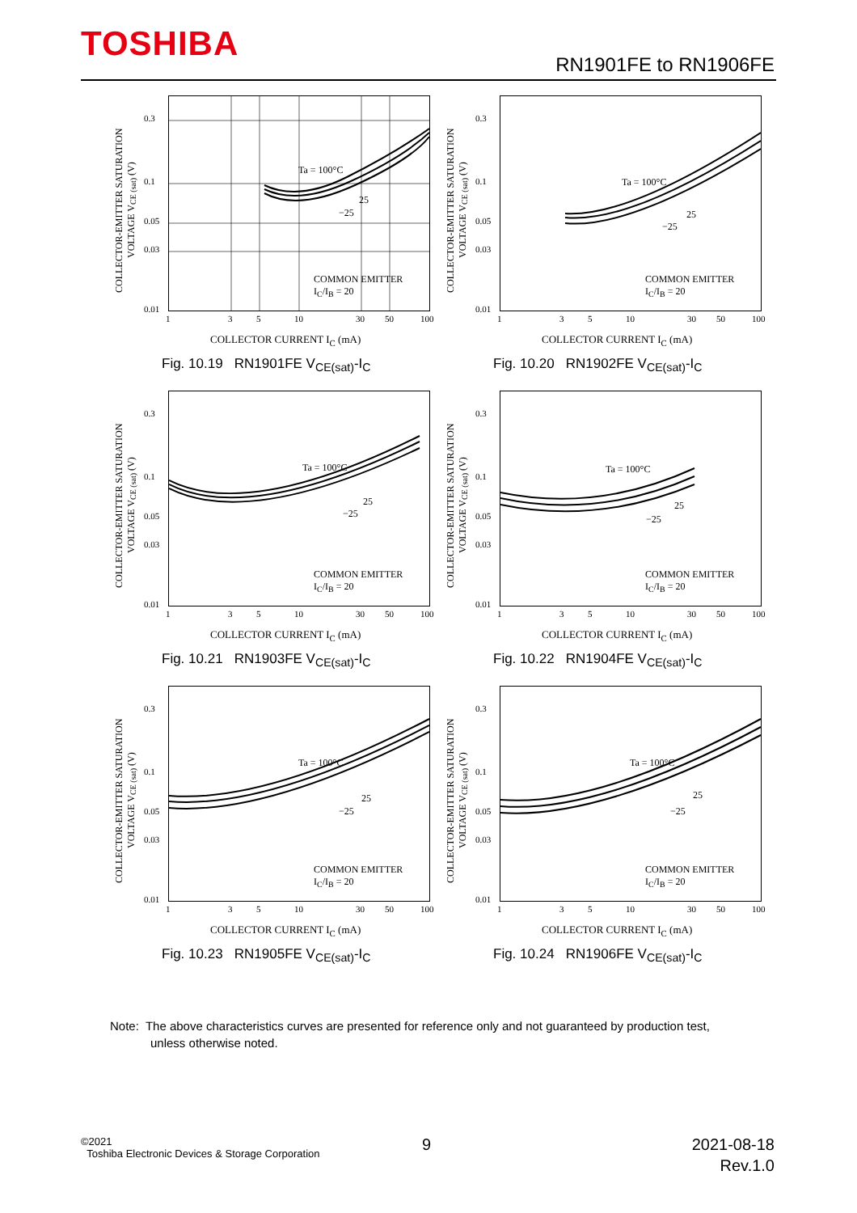TOSHIBA RN1901FE to RN1906FE
COLLECTOR-EMITTER SATURATION VOLTAGE V<sub>CE (sat)</sub> (V)
Ta = 100°C
25
−25
0.3
0.1
0.05
0.03
0.01
COMMON EMITTER
I<sub>C</sub>/I<sub>B</sub> = 20
1 3 5 10 30 50 100
COLLECTOR CURRENT I<sub>C</sub> (mA)
Fig. 10.19 RN1901FE V<sub>CE(sat)</sub>-I<sub>C</sub>
COLLECTOR-EMITTER SATURATION VOLTAGE V<sub>CE (sat)</sub> (V)
Ta = 100°C
25
−25
0.3
0.1
0.05
0.03
0.01
COMMON EMITTER
I<sub>C</sub>/I<sub>B</sub> = 20
1 3 5 10 30 50 100
COLLECTOR CURRENT I<sub>C</sub> (mA)
Fig. 10.20 RN1902FE V<sub>CE(sat)</sub>-I<sub>C</sub>
COLLECTOR-EMITTER SATURATION VOLTAGE V<sub>CE (sat)</sub> (V)
Ta = 100°C
25
−25
0.3
0.1
0.05
0.03
0.01
COMMON EMITTER
I<sub>C</sub>/I<sub>B</sub> = 20
1 3 5 10 30 50 100
COLLECTOR CURRENT I<sub>C</sub> (mA)
Fig. 10.21 RN1903FE V<sub>CE(sat)</sub>-I<sub>C</sub>
COLLECTOR-EMITTER SATURATION VOLTAGE V<sub>CE (sat)</sub> (V)
Ta = 100°C
25
−25
0.3
0.1
0.05
0.03
0.01
COMMON EMITTER
I<sub>C</sub>/I<sub>B</sub> = 20
1 3 5 10 30 50 100
COLLECTOR CURRENT I<sub>C</sub> (mA)
Fig. 10.22 RN1904FE V<sub>CE(sat)</sub>-I<sub>C</sub>
COLLECTOR-EMITTER SATURATION VOLTAGE V<sub>CE (sat)</sub> (V)
Ta = 100°C
25
−25
0.3
0.1
0.05
0.03
0.01
COMMON EMITTER
I<sub>C</sub>/I<sub>B</sub> = 20
1 3 5 10 30 50 100
COLLECTOR CURRENT I<sub>C</sub> (mA)
Fig. 10.23 RN1905FE V<sub>CE(sat)</sub>-I<sub>C</sub>
COLLECTOR-EMITTER SATURATION VOLTAGE V<sub>CE (sat)</sub> (V)
Ta = 100°C
25
−25
0.3
0.1
0.05
0.03
0.01
COMMON EMITTER
I<sub>C</sub>/I<sub>B</sub> = 20
1 3 5 10 30 50 100
COLLECTOR CURRENT I<sub>C</sub> (mA)
Fig. 10.24 RN1906FE V<sub>CE(sat)</sub>-I<sub>C</sub>
Note: The above characteristics curves are presented for reference only and not guaranteed by production test,
unless otherwise noted.
©2021
Toshiba Electronic Devices & Storage Corporation
9
2021-08-18
Rev.1.0